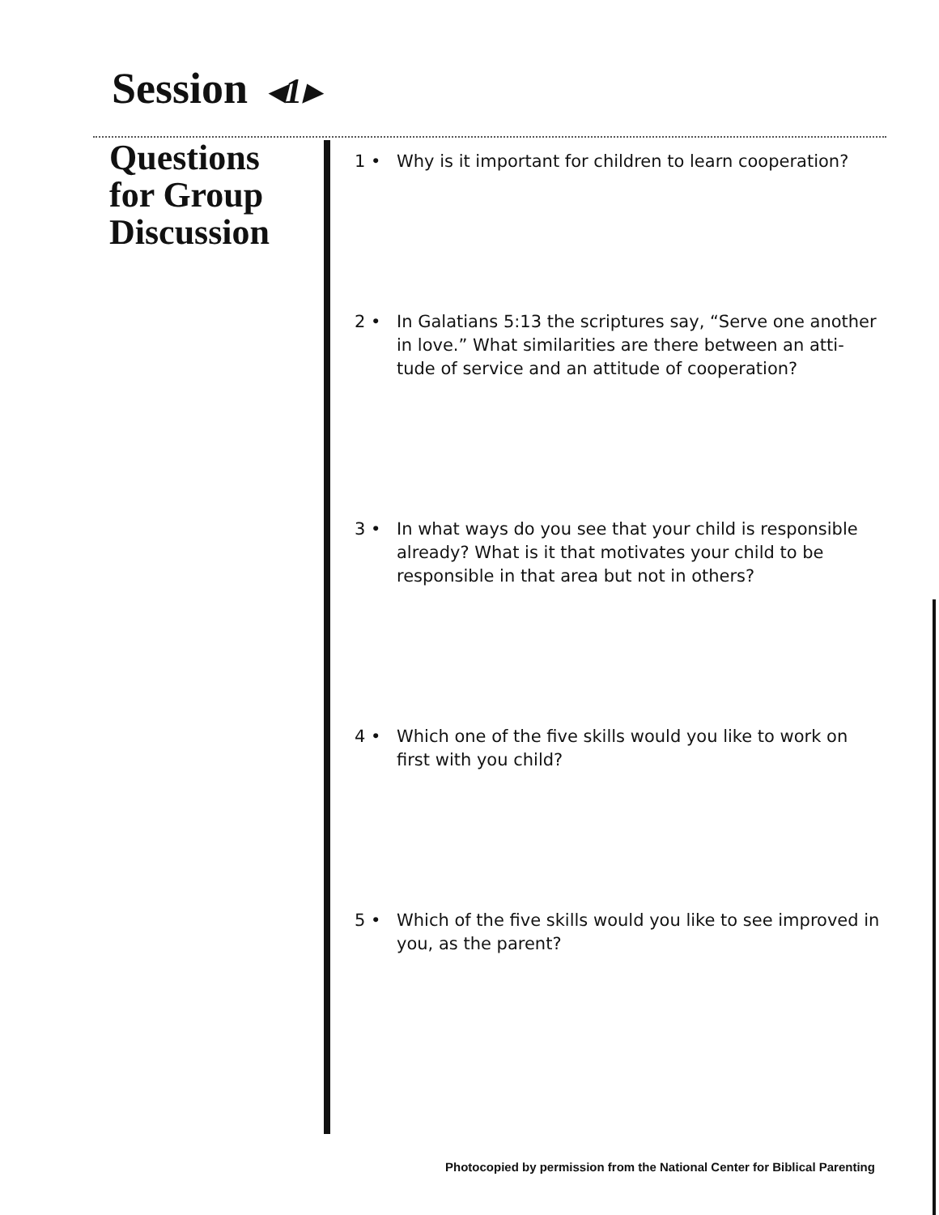Session ◂1▸
Questions
for Group
Discussion
1 • Why is it important for children to learn cooperation?
2 • In Galatians 5:13 the scriptures say, “Serve one another in love.” What similarities are there between an atti-tude of service and an attitude of cooperation?
3 • In what ways do you see that your child is responsible already? What is it that motivates your child to be responsible in that area but not in others?
4 • Which one of the five skills would you like to work on first with you child?
5 • Which of the five skills would you like to see improved in you, as the parent?
Photocopied by permission from the National Center for Biblical Parenting